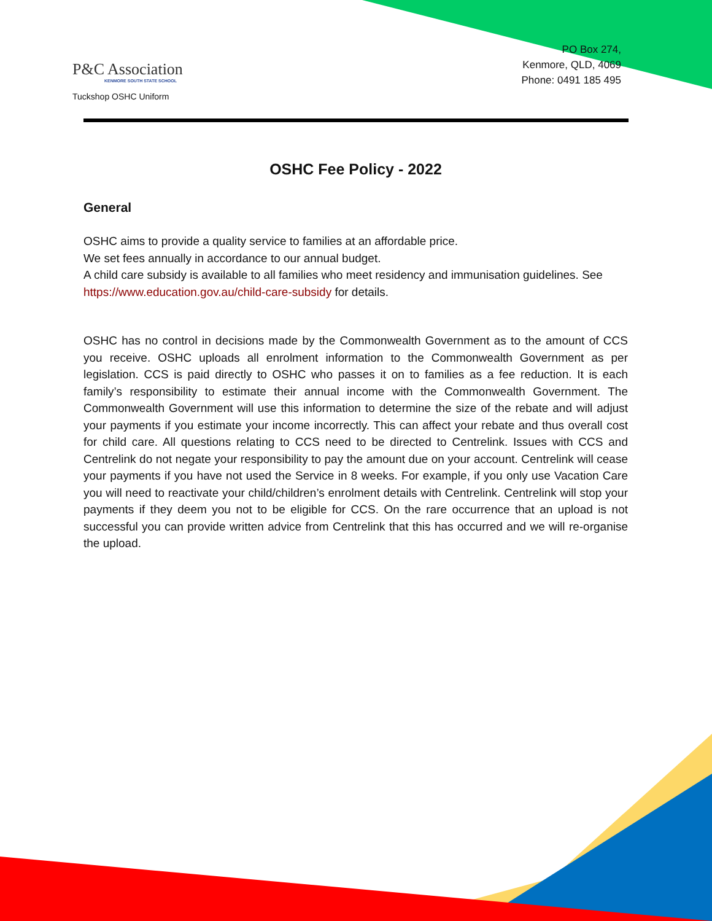P&C Association
KENMORE SOUTH STATE SCHOOL
Tuckshop OSHC Uniform
PO Box 274,
Kenmore, QLD, 4069
Phone: 0491 185 495
OSHC Fee Policy - 2022
General
OSHC aims to provide a quality service to families at an affordable price.
We set fees annually in accordance to our annual budget.
A child care subsidy is available to all families who meet residency and immunisation guidelines. See https://www.education.gov.au/child-care-subsidy for details.
OSHC has no control in decisions made by the Commonwealth Government as to the amount of CCS you receive. OSHC uploads all enrolment information to the Commonwealth Government as per legislation. CCS is paid directly to OSHC who passes it on to families as a fee reduction. It is each family’s responsibility to estimate their annual income with the Commonwealth Government. The Commonwealth Government will use this information to determine the size of the rebate and will adjust your payments if you estimate your income incorrectly. This can affect your rebate and thus overall cost for child care. All questions relating to CCS need to be directed to Centrelink. Issues with CCS and Centrelink do not negate your responsibility to pay the amount due on your account. Centrelink will cease your payments if you have not used the Service in 8 weeks. For example, if you only use Vacation Care you will need to reactivate your child/children’s enrolment details with Centrelink. Centrelink will stop your payments if they deem you not to be eligible for CCS. On the rare occurrence that an upload is not successful you can provide written advice from Centrelink that this has occurred and we will re-organise the upload.